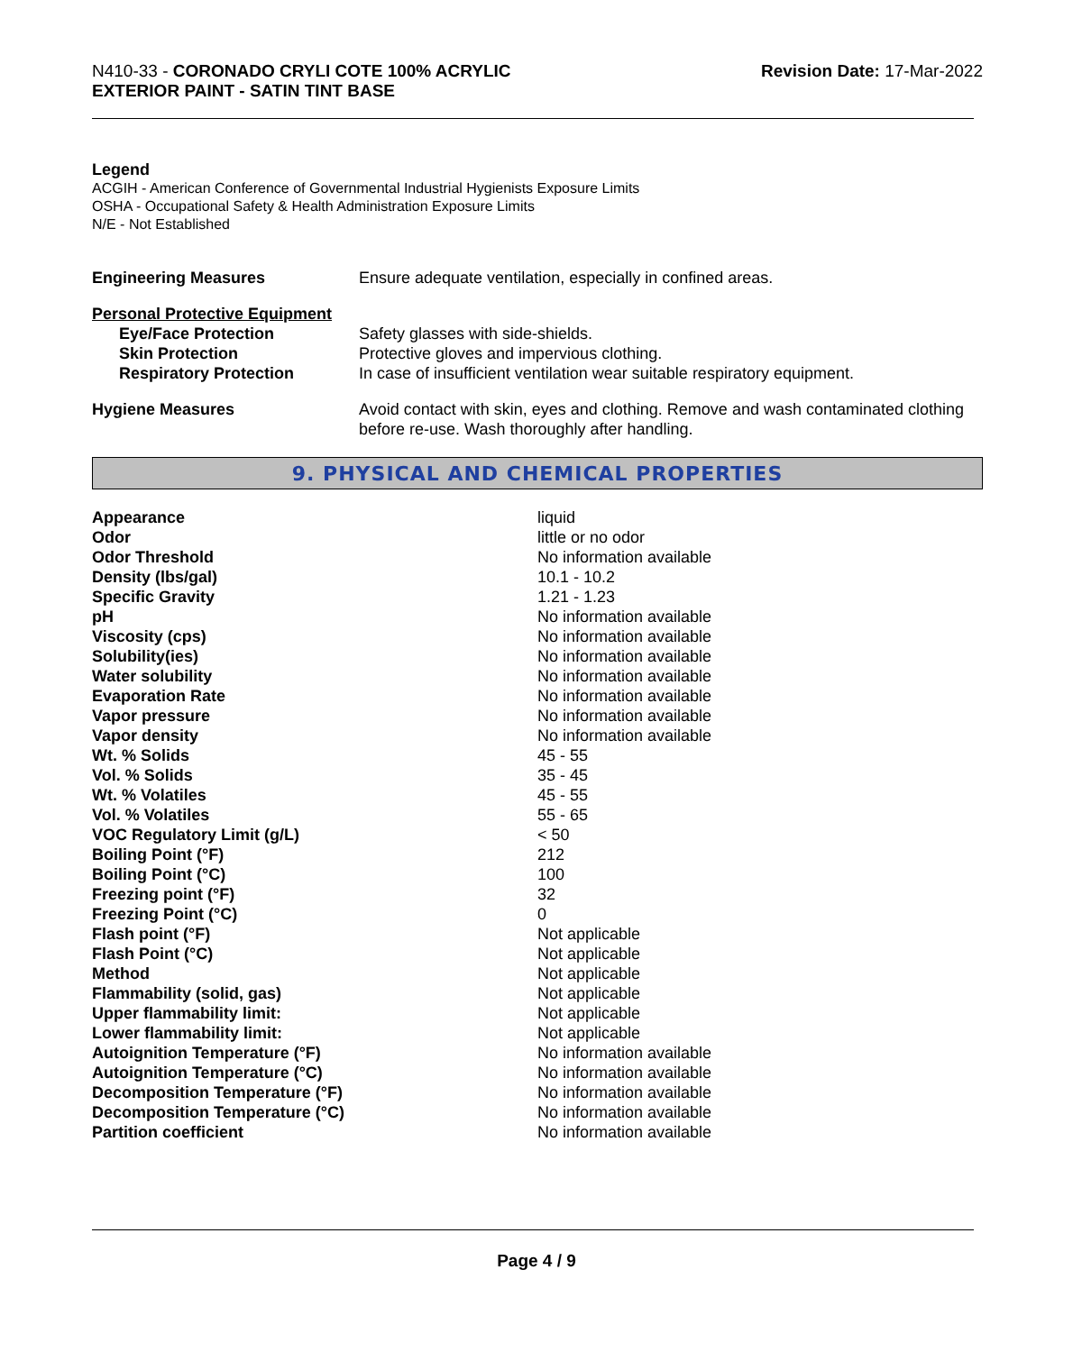N410-33 - CORONADO CRYLI COTE 100% ACRYLIC
EXTERIOR PAINT - SATIN TINT BASE
Revision Date: 17-Mar-2022
Legend
ACGIH - American Conference of Governmental Industrial Hygienists Exposure Limits
OSHA - Occupational Safety & Health Administration Exposure Limits
N/E - Not Established
| Engineering Measures | Ensure adequate ventilation, especially in confined areas. |
| Personal Protective Equipment | |
| Eye/Face Protection | Safety glasses with side-shields. |
| Skin Protection | Protective gloves and impervious clothing. |
| Respiratory Protection | In case of insufficient ventilation wear suitable respiratory equipment. |
| Hygiene Measures | Avoid contact with skin, eyes and clothing. Remove and wash contaminated clothing before re-use. Wash thoroughly after handling. |
9. PHYSICAL AND CHEMICAL PROPERTIES
| Appearance | liquid |
| Odor | little or no odor |
| Odor Threshold | No information available |
| Density (lbs/gal) | 10.1 - 10.2 |
| Specific Gravity | 1.21 - 1.23 |
| pH | No information available |
| Viscosity (cps) | No information available |
| Solubility(ies) | No information available |
| Water solubility | No information available |
| Evaporation Rate | No information available |
| Vapor pressure | No information available |
| Vapor density | No information available |
| Wt. % Solids | 45 - 55 |
| Vol. % Solids | 35 - 45 |
| Wt. % Volatiles | 45 - 55 |
| Vol. % Volatiles | 55 - 65 |
| VOC Regulatory Limit (g/L) | < 50 |
| Boiling Point (°F) | 212 |
| Boiling Point (°C) | 100 |
| Freezing point (°F) | 32 |
| Freezing Point (°C) | 0 |
| Flash point (°F) | Not applicable |
| Flash Point (°C) | Not applicable |
| Method | Not applicable |
| Flammability (solid, gas) | Not applicable |
| Upper flammability limit: | Not applicable |
| Lower flammability limit: | Not applicable |
| Autoignition Temperature (°F) | No information available |
| Autoignition Temperature (°C) | No information available |
| Decomposition Temperature (°F) | No information available |
| Decomposition Temperature (°C) | No information available |
| Partition coefficient | No information available |
Page 4 / 9